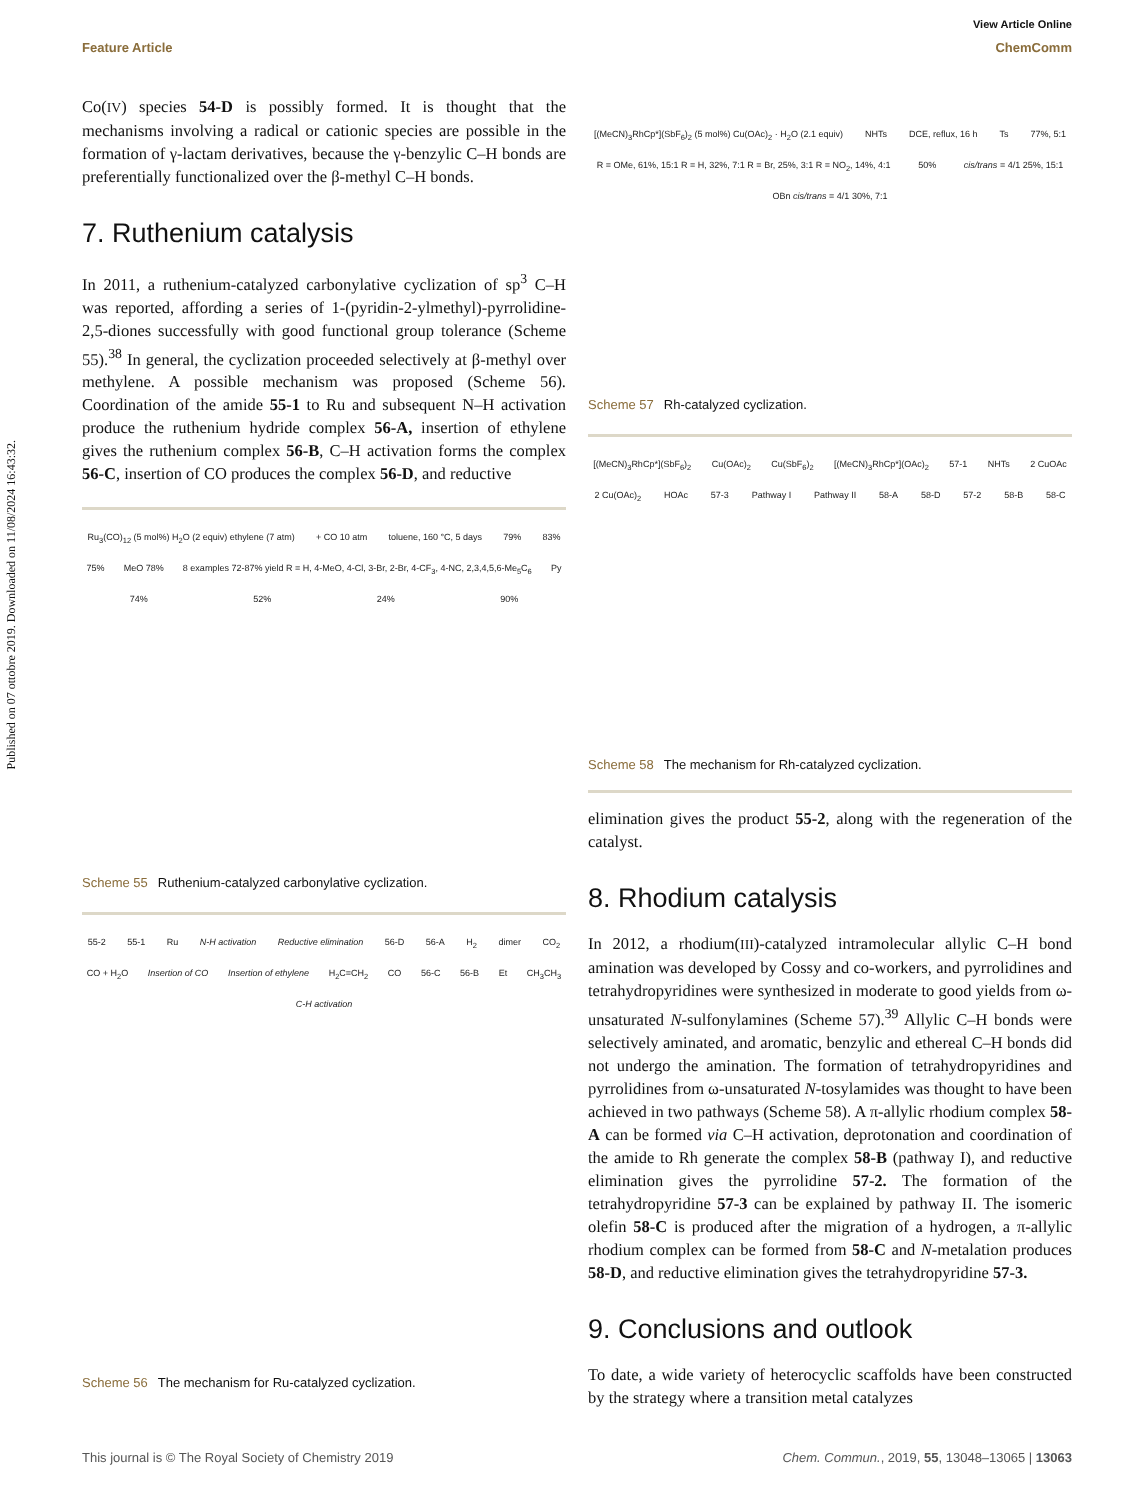Published on 07 ottobre 2019. Downloaded on 11/08/2024 16:43:32.
View Article Online
Feature Article ChemComm
Co(IV) species 54-D is possibly formed. It is thought that the mechanisms involving a radical or cationic species are possible in the formation of γ-lactam derivatives, because the γ-benzylic C–H bonds are preferentially functionalized over the β-methyl C–H bonds.
7. Ruthenium catalysis
In 2011, a ruthenium-catalyzed carbonylative cyclization of sp<sup>3</sup> C–H was reported, affording a series of 1-(pyridin-2-ylmethyl)-pyrrolidine-2,5-diones successfully with good functional group tolerance (Scheme 55).<sup>38</sup> In general, the cyclization proceeded selectively at β-methyl over methylene. A possible mechanism was proposed (Scheme 56). Coordination of the amide 55-1 to Ru and subsequent N–H activation produce the ruthenium hydride complex 56-A, insertion of ethylene gives the ruthenium complex 56-B, C–H activation forms the complex 56-C, insertion of CO produces the complex 56-D, and reductive
Ru<sub>3</sub>(CO)<sub>12</sub> (5 mol%) H<sub>2</sub>O (2 equiv) ethylene (7 atm) + CO 10 atm toluene, 160 °C, 5 days 79% 83% 75% MeO 78% 8 examples 72-87% yield R = H, 4-MeO, 4-Cl, 3-Br, 2-Br, 4-CF<sub>3</sub>, 4-NC, 2,3,4,5,6-Me<sub>5</sub>C<sub>6</sub> Py 74% 52% 24% 90%
Scheme 55 Ruthenium-catalyzed carbonylative cyclization.
55-2 55-1 Ru N-H activation Reductive elimination 56-D 56-A H<sub>2</sub> dimer CO<sub>2</sub> CO + H<sub>2</sub>O Insertion of CO Insertion of ethylene H<sub>2</sub>C=CH<sub>2</sub> CO 56-C 56-B Et CH<sub>3</sub>CH<sub>3</sub> C-H activation
Scheme 56 The mechanism for Ru-catalyzed cyclization.
[(MeCN)<sub>3</sub>RhCp*](SbF<sub>6</sub>)<sub>2</sub> (5 mol%) Cu(OAc)<sub>2</sub> · H<sub>2</sub>O (2.1 equiv) NHTs DCE, reflux, 16 h Ts 77%, 5:1 R = OMe, 61%, 15:1 R = H, 32%, 7:1 R = Br, 25%, 3:1 R = NO<sub>2</sub>, 14%, 4:1 50% cis/trans = 4/1 25%, 15:1 OBn cis/trans = 4/1 30%, 7:1
Scheme 57 Rh-catalyzed cyclization.
[(MeCN)<sub>3</sub>RhCp*](SbF<sub>6</sub>)<sub>2</sub> Cu(OAc)<sub>2</sub> Cu(SbF<sub>6</sub>)<sub>2</sub> [(MeCN)<sub>3</sub>RhCp*](OAc)<sub>2</sub> 57-1 NHTs 2 CuOAc 2 Cu(OAc)<sub>2</sub> HOAc 57-3 Pathway I Pathway II 58-A 58-D 57-2 58-B 58-C
Scheme 58 The mechanism for Rh-catalyzed cyclization.
elimination gives the product 55-2, along with the regeneration of the catalyst.
8. Rhodium catalysis
In 2012, a rhodium(III)-catalyzed intramolecular allylic C–H bond amination was developed by Cossy and co-workers, and pyrrolidines and tetrahydropyridines were synthesized in moderate to good yields from ω-unsaturated N-sulfonylamines (Scheme 57).<sup>39</sup> Allylic C–H bonds were selectively aminated, and aromatic, benzylic and ethereal C–H bonds did not undergo the amination. The formation of tetrahydropyridines and pyrrolidines from ω-unsaturated N-tosylamides was thought to have been achieved in two pathways (Scheme 58). A π-allylic rhodium complex 58-A can be formed via C–H activation, deprotonation and coordination of the amide to Rh generate the complex 58-B (pathway I), and reductive elimination gives the pyrrolidine 57-2. The formation of the tetrahydropyridine 57-3 can be explained by pathway II. The isomeric olefin 58-C is produced after the migration of a hydrogen, a π-allylic rhodium complex can be formed from 58-C and N-metalation produces 58-D, and reductive elimination gives the tetrahydropyridine 57-3.
9. Conclusions and outlook
To date, a wide variety of heterocyclic scaffolds have been constructed by the strategy where a transition metal catalyzes
This journal is © The Royal Society of Chemistry 2019 Chem. Commun., 2019, 55, 13048–13065 | 13063